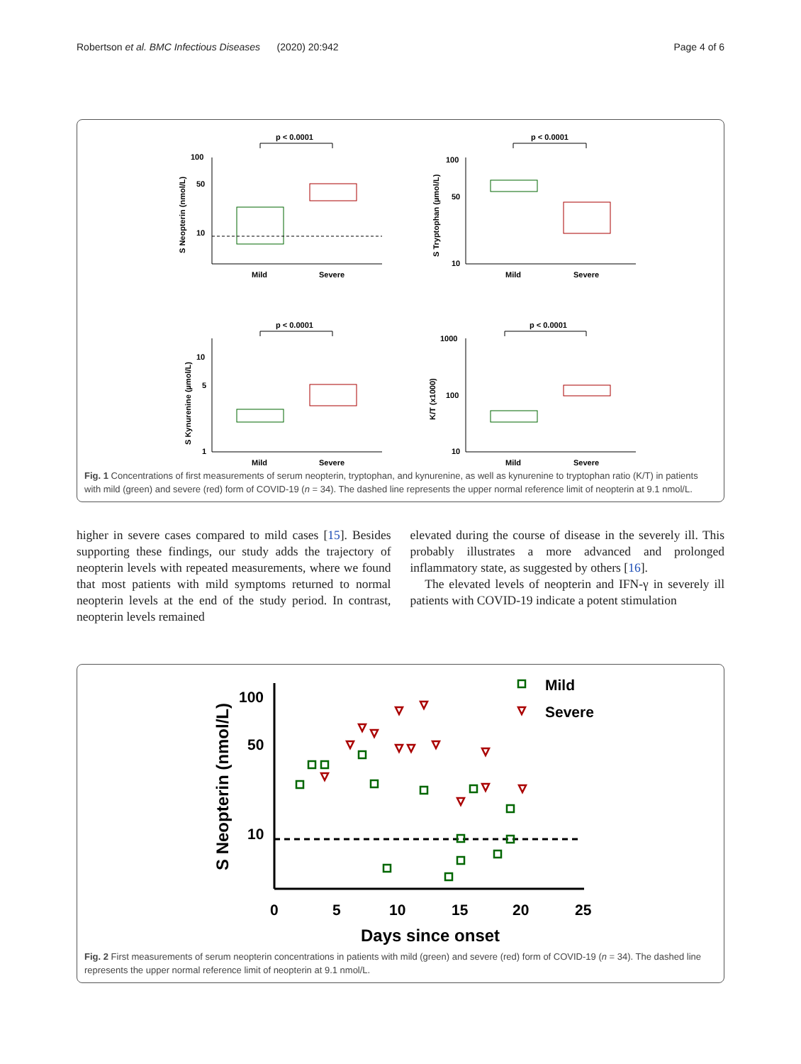Robertson et al. BMC Infectious Diseases (2020) 20:942 Page 4 of 6
p < 0.0001
100
50
10
Mild
Severe
S Neopterin (nmol/L)
p < 0.0001
100
50
10
Mild
Severe
S Tryptophan (µmol/L)
p < 0.0001
10
5
1
Mild
Severe
S Kynurenine (µmol/L)
p < 0.0001
1000
100
10
Mild
Severe
K/T (x1000)
Fig. 1 Concentrations of first measurements of serum neopterin, tryptophan, and kynurenine, as well as kynurenine to tryptophan ratio (K/T) in patients with mild (green) and severe (red) form of COVID-19 (n = 34). The dashed line represents the upper normal reference limit of neopterin at 9.1 nmol/L.
higher in severe cases compared to mild cases [15]. Besides supporting these findings, our study adds the trajectory of neopterin levels with repeated measurements, where we found that most patients with mild symptoms returned to normal neopterin levels at the end of the study period. In contrast, neopterin levels remained
elevated during the course of disease in the severely ill. This probably illustrates a more advanced and prolonged inflammatory state, as suggested by others [16].
The elevated levels of neopterin and IFN-γ in severely ill patients with COVID-19 indicate a potent stimulation
100
50
10
0
5
10
15
20
25
Days since onset
S Neopterin (nmol/L)
Mild
Severe
Fig. 2 First measurements of serum neopterin concentrations in patients with mild (green) and severe (red) form of COVID-19 (n = 34). The dashed line represents the upper normal reference limit of neopterin at 9.1 nmol/L.